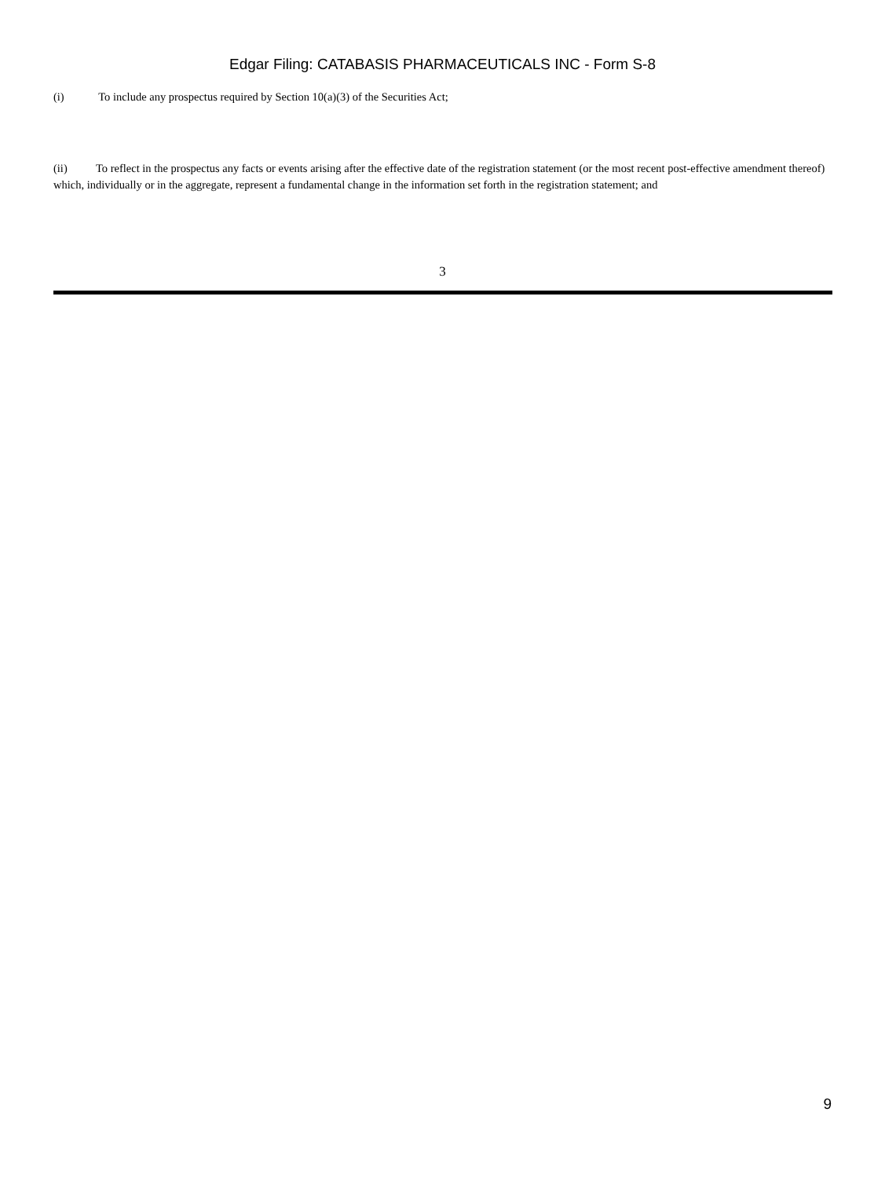Edgar Filing: CATABASIS PHARMACEUTICALS INC - Form S-8
(i) To include any prospectus required by Section 10(a)(3) of the Securities Act;
(ii) To reflect in the prospectus any facts or events arising after the effective date of the registration statement (or the most recent post-effective amendment thereof) which, individually or in the aggregate, represent a fundamental change in the information set forth in the registration statement; and
3
9